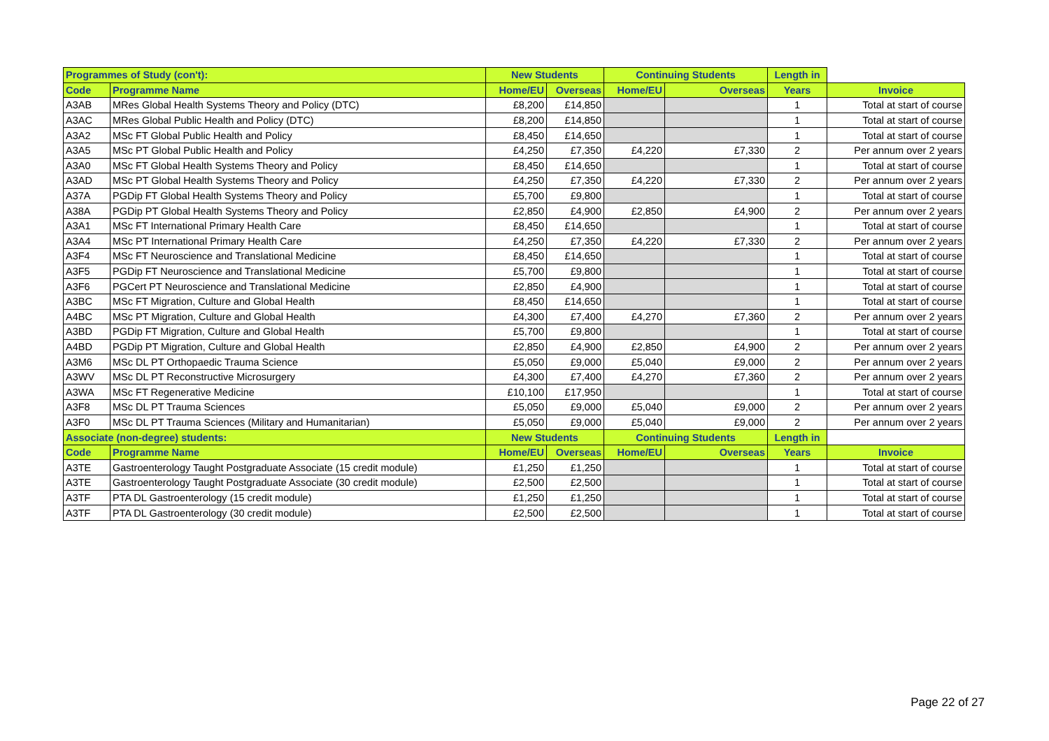| Programmes of Study (con't): | | New Students | | Continuing Students | | Length in | |
| Code | Programme Name | Home/EU | Overseas | Home/EU | Overseas | Years | Invoice |
| A3AB | MRes Global Health Systems Theory and Policy (DTC) | £8,200 | £14,850 | | | 1 | Total at start of course |
| A3AC | MRes Global Public Health and Policy (DTC) | £8,200 | £14,850 | | | 1 | Total at start of course |
| A3A2 | MSc FT Global Public Health and Policy | £8,450 | £14,650 | | | 1 | Total at start of course |
| A3A5 | MSc PT Global Public Health and Policy | £4,250 | £7,350 | £4,220 | £7,330 | 2 | Per annum over 2 years |
| A3A0 | MSc FT Global Health Systems Theory and Policy | £8,450 | £14,650 | | | 1 | Total at start of course |
| A3AD | MSc PT Global Health Systems Theory and Policy | £4,250 | £7,350 | £4,220 | £7,330 | 2 | Per annum over 2 years |
| A37A | PGDip FT Global Health Systems Theory and Policy | £5,700 | £9,800 | | | 1 | Total at start of course |
| A38A | PGDip PT Global Health Systems Theory and Policy | £2,850 | £4,900 | £2,850 | £4,900 | 2 | Per annum over 2 years |
| A3A1 | MSc FT International Primary Health Care | £8,450 | £14,650 | | | 1 | Total at start of course |
| A3A4 | MSc PT International Primary Health Care | £4,250 | £7,350 | £4,220 | £7,330 | 2 | Per annum over 2 years |
| A3F4 | MSc FT Neuroscience and Translational Medicine | £8,450 | £14,650 | | | 1 | Total at start of course |
| A3F5 | PGDip FT Neuroscience and Translational Medicine | £5,700 | £9,800 | | | 1 | Total at start of course |
| A3F6 | PGCert PT Neuroscience and Translational Medicine | £2,850 | £4,900 | | | 1 | Total at start of course |
| A3BC | MSc FT Migration, Culture and Global Health | £8,450 | £14,650 | | | 1 | Total at start of course |
| A4BC | MSc PT Migration, Culture and Global Health | £4,300 | £7,400 | £4,270 | £7,360 | 2 | Per annum over 2 years |
| A3BD | PGDip FT Migration, Culture and Global Health | £5,700 | £9,800 | | | 1 | Total at start of course |
| A4BD | PGDip PT Migration, Culture and Global Health | £2,850 | £4,900 | £2,850 | £4,900 | 2 | Per annum over 2 years |
| A3M6 | MSc DL PT Orthopaedic Trauma Science | £5,050 | £9,000 | £5,040 | £9,000 | 2 | Per annum over 2 years |
| A3WV | MSc DL PT Reconstructive Microsurgery | £4,300 | £7,400 | £4,270 | £7,360 | 2 | Per annum over 2 years |
| A3WA | MSc FT Regenerative Medicine | £10,100 | £17,950 | | | 1 | Total at start of course |
| A3F8 | MSc DL PT Trauma Sciences | £5,050 | £9,000 | £5,040 | £9,000 | 2 | Per annum over 2 years |
| A3F0 | MSc DL PT Trauma Sciences (Military and Humanitarian) | £5,050 | £9,000 | £5,040 | £9,000 | 2 | Per annum over 2 years |
| Associate (non-degree) students: | | New Students | | Continuing Students | | Length in | |
| Code | Programme Name | Home/EU | Overseas | Home/EU | Overseas | Years | Invoice |
| A3TE | Gastroenterology Taught Postgraduate Associate (15 credit module) | £1,250 | £1,250 | | | 1 | Total at start of course |
| A3TE | Gastroenterology Taught Postgraduate Associate (30 credit module) | £2,500 | £2,500 | | | 1 | Total at start of course |
| A3TF | PTA DL Gastroenterology (15 credit module) | £1,250 | £1,250 | | | 1 | Total at start of course |
| A3TF | PTA DL Gastroenterology (30 credit module) | £2,500 | £2,500 | | | 1 | Total at start of course |
Page 22 of 27